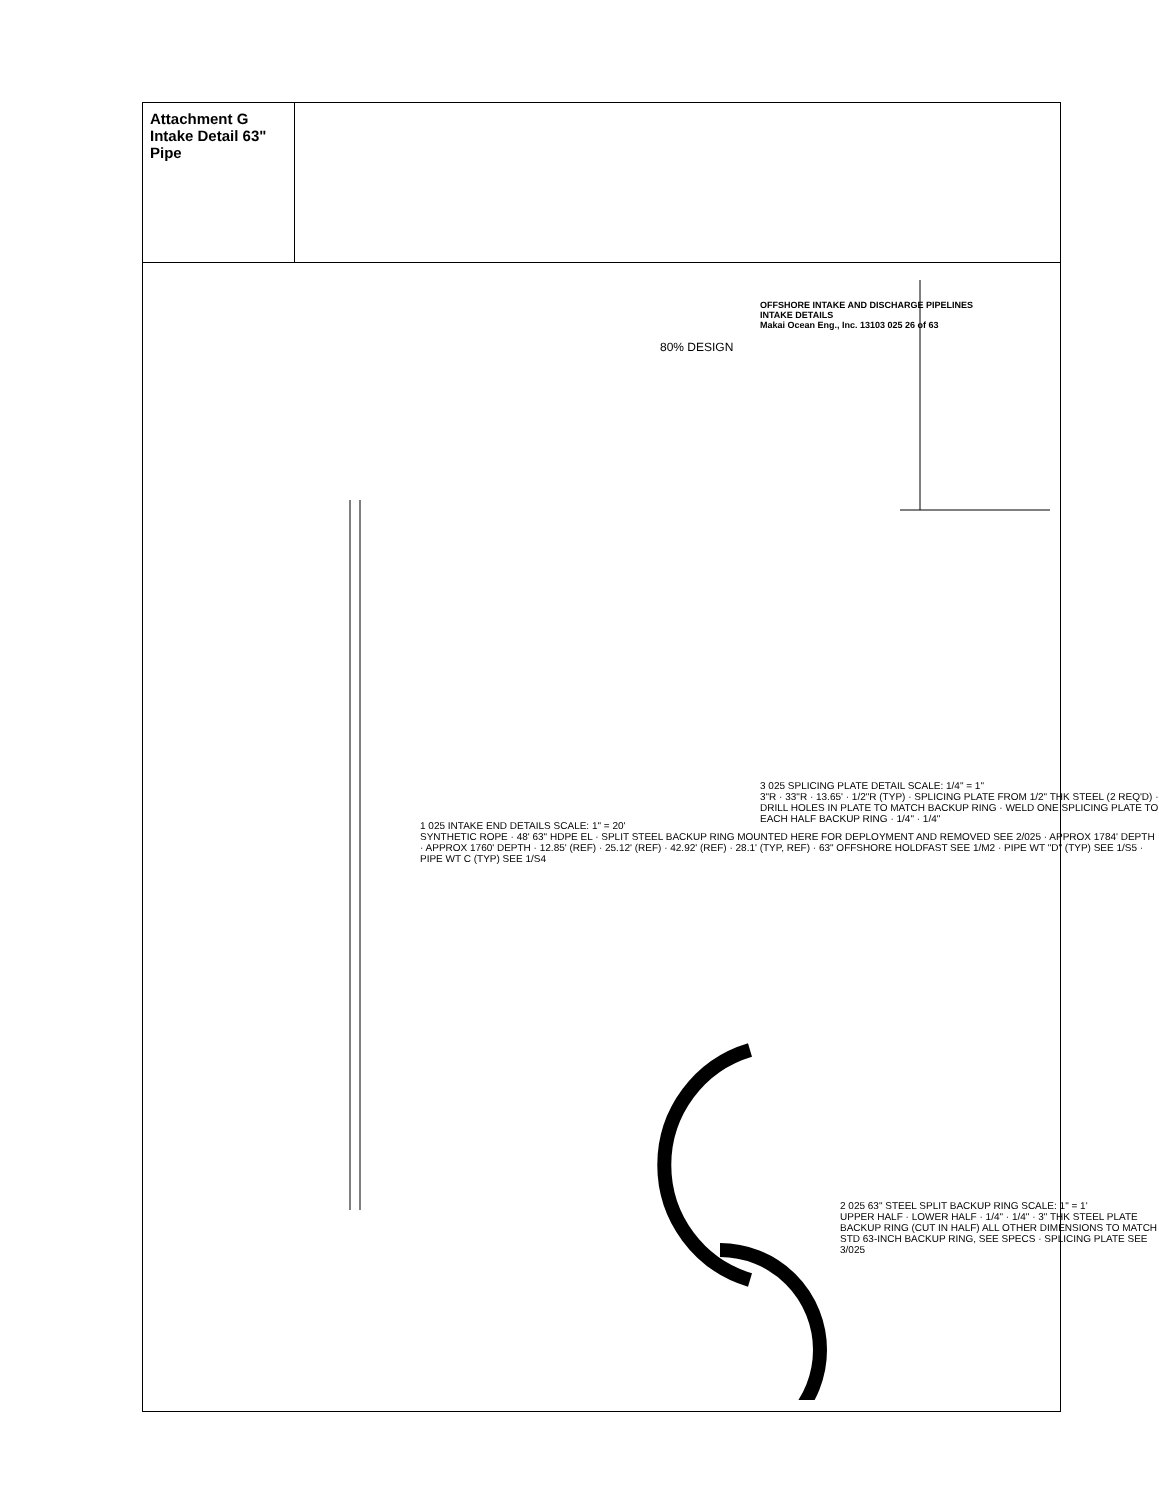Attachment G
Intake Detail 63" Pipe
80% DESIGN
OFFSHORE INTAKE AND DISCHARGE PIPELINES
INTAKE DETAILS
Makai Ocean Eng., Inc. 13103 025 26 of 63
1 025 INTAKE END DETAILS SCALE: 1" = 20'
SYNTHETIC ROPE · 48' 63" HDPE EL · SPLIT STEEL BACKUP RING MOUNTED HERE FOR DEPLOYMENT AND REMOVED SEE 2/025 · APPROX 1784' DEPTH · APPROX 1760' DEPTH · 12.85' (REF) · 25.12' (REF) · 42.92' (REF) · 28.1' (TYP, REF) · 63" OFFSHORE HOLDFAST SEE 1/M2 · PIPE WT "D" (TYP) SEE 1/S5 · PIPE WT C (TYP) SEE 1/S4
3 025 SPLICING PLATE DETAIL SCALE: 1/4" = 1"
3"R · 33"R · 13.65' · 1/2"R (TYP) · SPLICING PLATE FROM 1/2" THK STEEL (2 REQ'D) · DRILL HOLES IN PLATE TO MATCH BACKUP RING · WELD ONE SPLICING PLATE TO EACH HALF BACKUP RING · 1/4" · 1/4"
2 025 63" STEEL SPLIT BACKUP RING SCALE: 1" = 1'
UPPER HALF · LOWER HALF · 1/4" · 1/4" · 3" THK STEEL PLATE BACKUP RING (CUT IN HALF) ALL OTHER DIMENSIONS TO MATCH STD 63-INCH BACKUP RING, SEE SPECS · SPLICING PLATE SEE 3/025